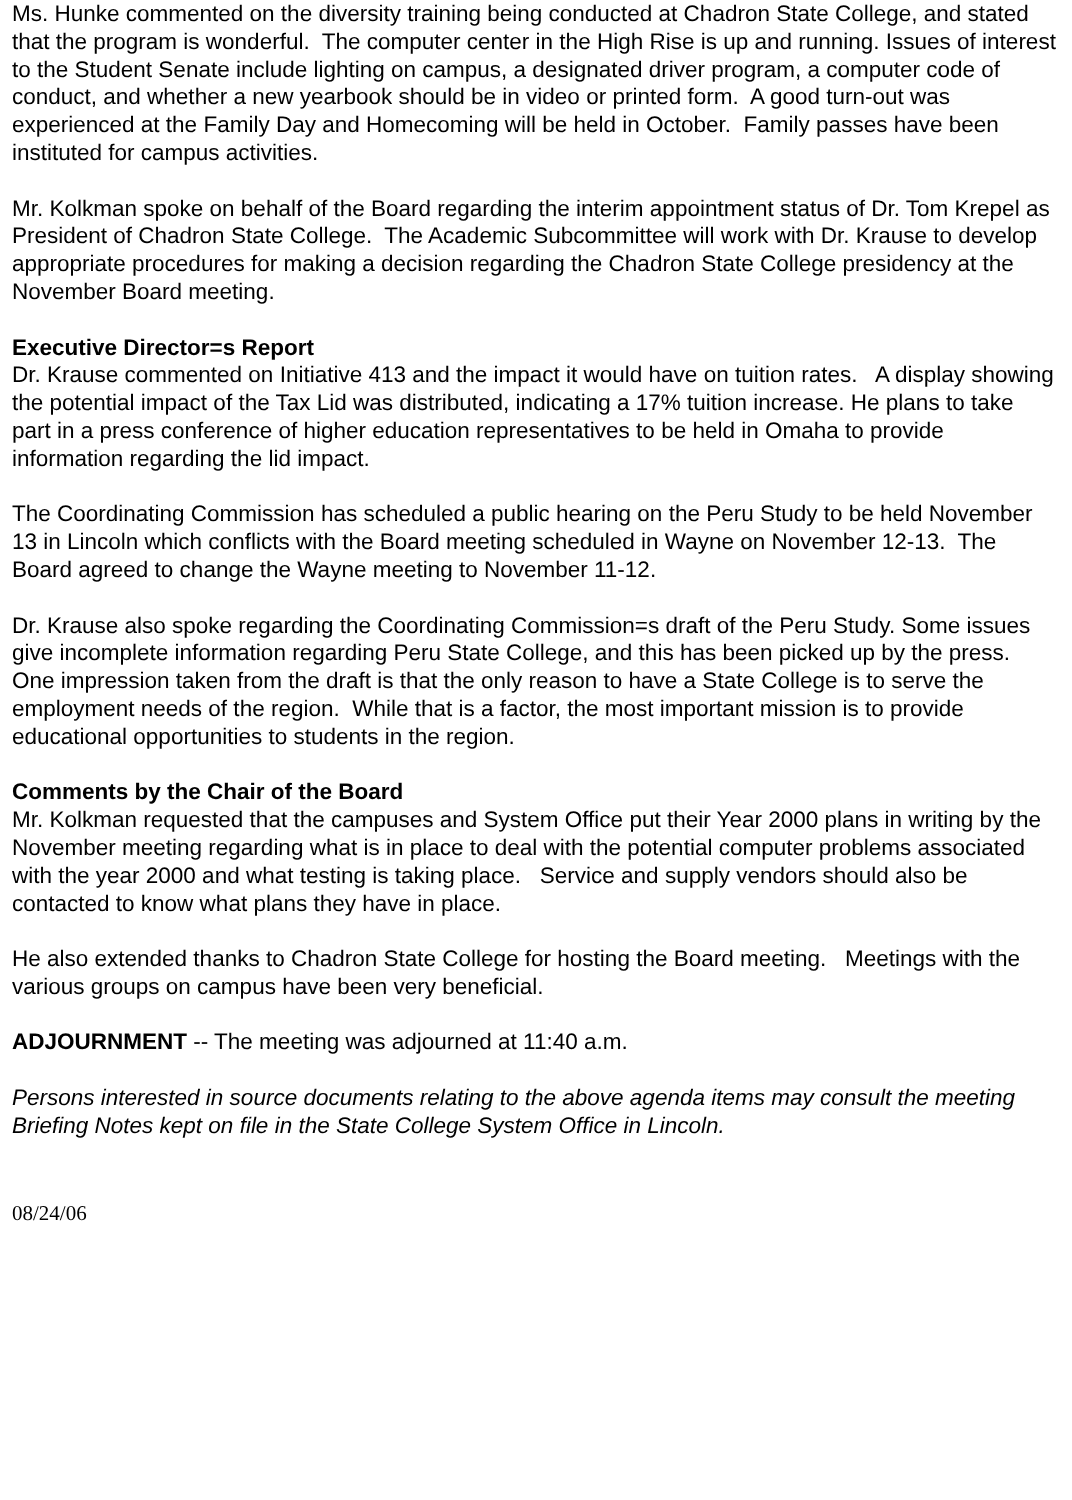Ms. Hunke commented on the diversity training being conducted at Chadron State College, and stated that the program is wonderful. The computer center in the High Rise is up and running. Issues of interest to the Student Senate include lighting on campus, a designated driver program, a computer code of conduct, and whether a new yearbook should be in video or printed form. A good turn-out was experienced at the Family Day and Homecoming will be held in October. Family passes have been instituted for campus activities.
Mr. Kolkman spoke on behalf of the Board regarding the interim appointment status of Dr. Tom Krepel as President of Chadron State College. The Academic Subcommittee will work with Dr. Krause to develop appropriate procedures for making a decision regarding the Chadron State College presidency at the November Board meeting.
Executive Director=s Report
Dr. Krause commented on Initiative 413 and the impact it would have on tuition rates. A display showing the potential impact of the Tax Lid was distributed, indicating a 17% tuition increase. He plans to take part in a press conference of higher education representatives to be held in Omaha to provide information regarding the lid impact.
The Coordinating Commission has scheduled a public hearing on the Peru Study to be held November 13 in Lincoln which conflicts with the Board meeting scheduled in Wayne on November 12-13. The Board agreed to change the Wayne meeting to November 11-12.
Dr. Krause also spoke regarding the Coordinating Commission=s draft of the Peru Study. Some issues give incomplete information regarding Peru State College, and this has been picked up by the press. One impression taken from the draft is that the only reason to have a State College is to serve the employment needs of the region. While that is a factor, the most important mission is to provide educational opportunities to students in the region.
Comments by the Chair of the Board
Mr. Kolkman requested that the campuses and System Office put their Year 2000 plans in writing by the November meeting regarding what is in place to deal with the potential computer problems associated with the year 2000 and what testing is taking place. Service and supply vendors should also be contacted to know what plans they have in place.
He also extended thanks to Chadron State College for hosting the Board meeting. Meetings with the various groups on campus have been very beneficial.
ADJOURNMENT -- The meeting was adjourned at 11:40 a.m.
Persons interested in source documents relating to the above agenda items may consult the meeting Briefing Notes kept on file in the State College System Office in Lincoln.
08/24/06